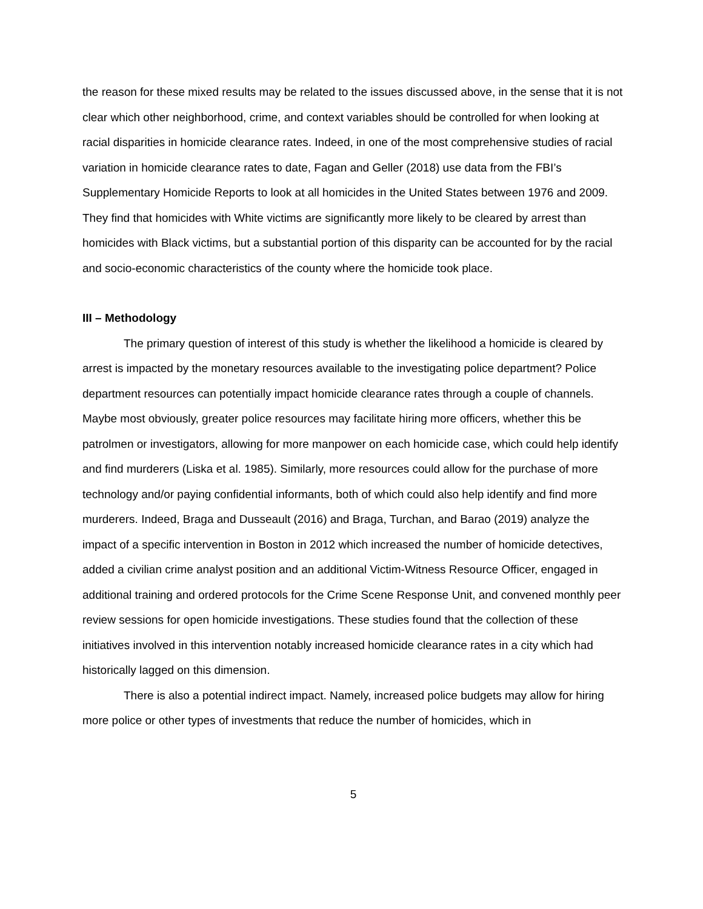the reason for these mixed results may be related to the issues discussed above, in the sense that it is not clear which other neighborhood, crime, and context variables should be controlled for when looking at racial disparities in homicide clearance rates. Indeed, in one of the most comprehensive studies of racial variation in homicide clearance rates to date, Fagan and Geller (2018) use data from the FBI’s Supplementary Homicide Reports to look at all homicides in the United States between 1976 and 2009. They find that homicides with White victims are significantly more likely to be cleared by arrest than homicides with Black victims, but a substantial portion of this disparity can be accounted for by the racial and socio-economic characteristics of the county where the homicide took place.
III – Methodology
The primary question of interest of this study is whether the likelihood a homicide is cleared by arrest is impacted by the monetary resources available to the investigating police department? Police department resources can potentially impact homicide clearance rates through a couple of channels. Maybe most obviously, greater police resources may facilitate hiring more officers, whether this be patrolmen or investigators, allowing for more manpower on each homicide case, which could help identify and find murderers (Liska et al. 1985). Similarly, more resources could allow for the purchase of more technology and/or paying confidential informants, both of which could also help identify and find more murderers. Indeed, Braga and Dusseault (2016) and Braga, Turchan, and Barao (2019) analyze the impact of a specific intervention in Boston in 2012 which increased the number of homicide detectives, added a civilian crime analyst position and an additional Victim-Witness Resource Officer, engaged in additional training and ordered protocols for the Crime Scene Response Unit, and convened monthly peer review sessions for open homicide investigations. These studies found that the collection of these initiatives involved in this intervention notably increased homicide clearance rates in a city which had historically lagged on this dimension.
There is also a potential indirect impact. Namely, increased police budgets may allow for hiring more police or other types of investments that reduce the number of homicides, which in
5